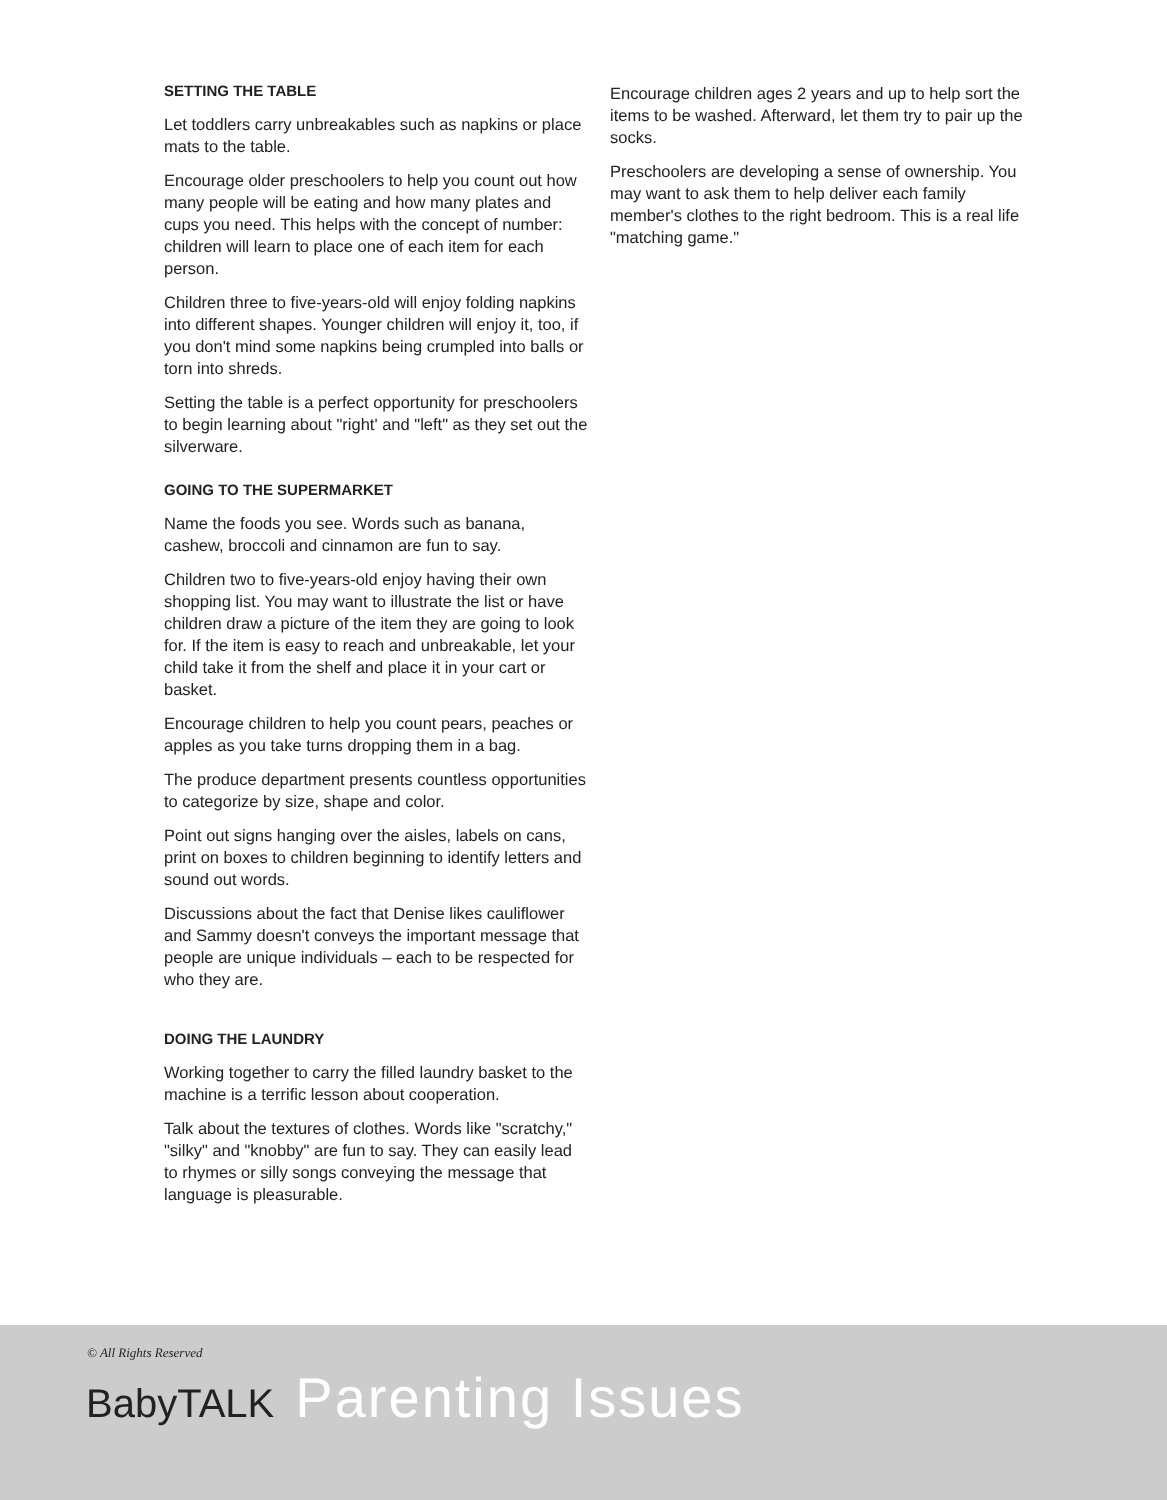SETTING THE TABLE
Let toddlers carry unbreakables such as napkins or place mats to the table.
Encourage older preschoolers to help you count out how many people will be eating and how many plates and cups you need. This helps with the concept of number: children will learn to place one of each item for each person.
Children three to five-years-old will enjoy folding napkins into different shapes. Younger children will enjoy it, too, if you don't mind some napkins being crumpled into balls or torn into shreds.
Setting the table is a perfect opportunity for preschoolers to begin learning about "right' and "left" as they set out the silverware.
GOING TO THE SUPERMARKET
Name the foods you see. Words such as banana, cashew, broccoli and cinnamon are fun to say.
Children two to five-years-old enjoy having their own shopping list. You may want to illustrate the list or have children draw a picture of the item they are going to look for. If the item is easy to reach and unbreakable, let your child take it from the shelf and place it in your cart or basket.
Encourage children to help you count pears, peaches or apples as you take turns dropping them in a bag.
The produce department presents countless opportunities to categorize by size, shape and color.
Point out signs hanging over the aisles, labels on cans, print on boxes to children beginning to identify letters and sound out words.
Discussions about the fact that Denise likes cauliflower and Sammy doesn't conveys the important message that people are unique individuals – each to be respected for who they are.
DOING THE LAUNDRY
Working together to carry the filled laundry basket to the machine is a terrific lesson about cooperation.
Talk about the textures of clothes. Words like "scratchy," "silky" and "knobby" are fun to say. They can easily lead to rhymes or silly songs conveying the message that language is pleasurable.
Encourage children ages 2 years and up to help sort the items to be washed. Afterward, let them try to pair up the socks.
Preschoolers are developing a sense of ownership. You may want to ask them to help deliver each family member's clothes to the right bedroom. This is a real life "matching game."
© All Rights Reserved
BabyTALK Parenting Issues